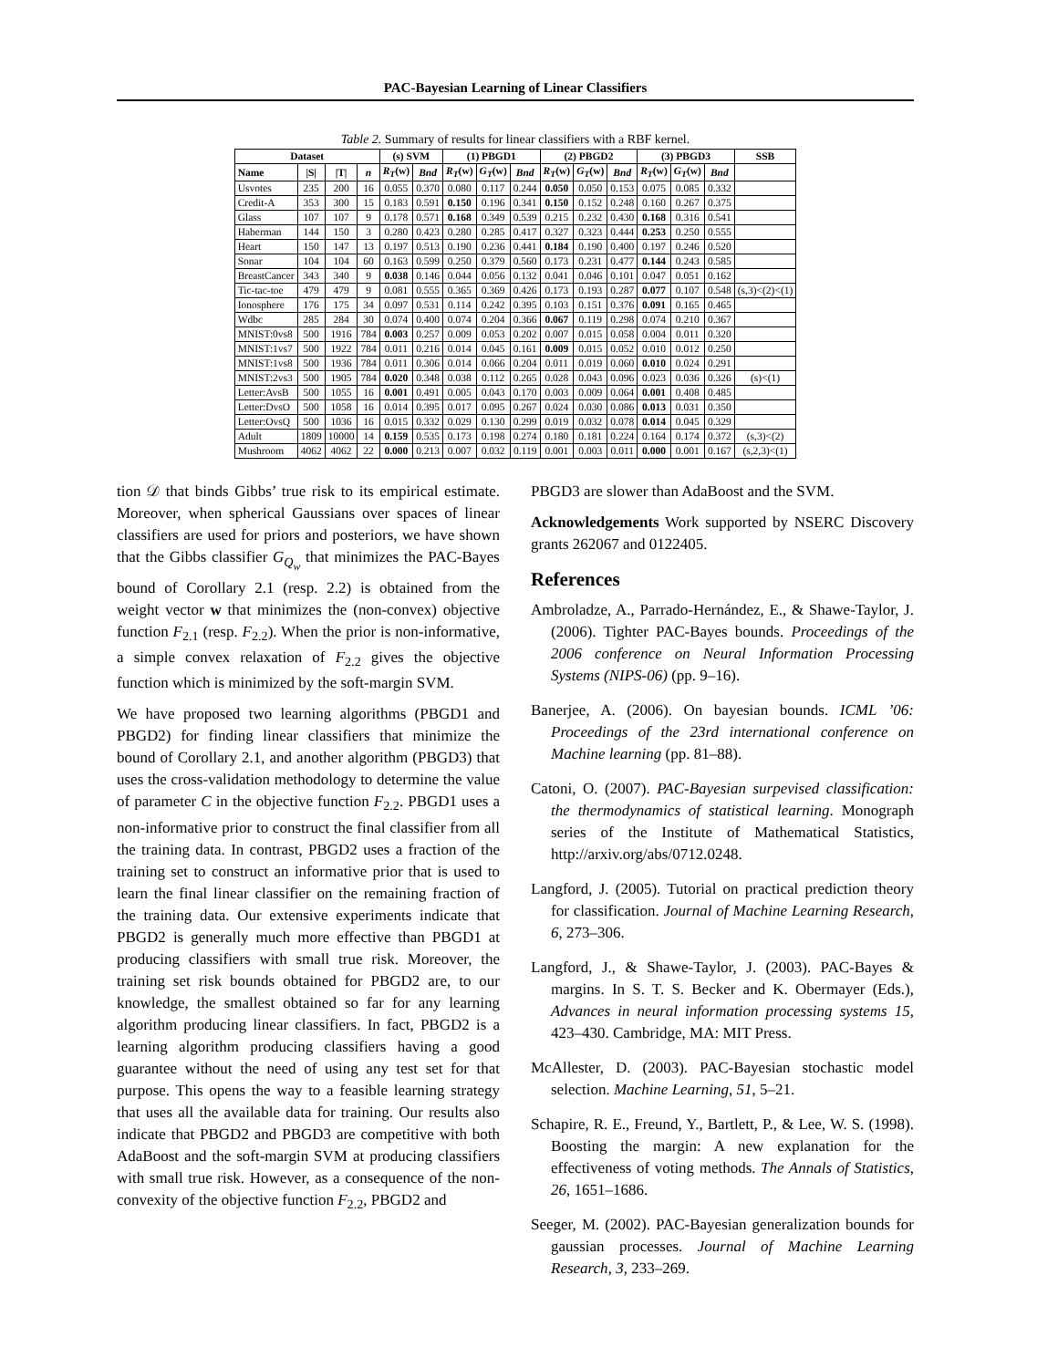PAC-Bayesian Learning of Linear Classifiers
Table 2. Summary of results for linear classifiers with a RBF kernel.
| Dataset | | | | (s) SVM | | (1) PBGD1 | | | (2) PBGD2 | | | (3) PBGD3 | | | SSB |
| --- | --- | --- | --- | --- | --- | --- | --- | --- | --- | --- | --- | --- | --- | --- | --- |
| Name | /S/ | /T/ | n | R<sub>T</sub> ( w ) | Bnd | R<sub>T</sub> ( w ) | G<sub>T</sub> ( w ) | Bnd | R<sub>T</sub> ( w ) | G<sub>T</sub> ( w ) | Bnd | R<sub>T</sub> ( w ) | G<sub>T</sub> ( w ) | Bnd | |
| Usvotes | 235 | 200 | 16 | 0.055 | 0.370 | 0.080 | 0.117 | 0.244 | 0.050 | 0.050 | 0.153 | 0.075 | 0.085 | 0.332 | |
| Credit-A | 353 | 300 | 15 | 0.183 | 0.591 | 0.150 | 0.196 | 0.341 | 0.150 | 0.152 | 0.248 | 0.160 | 0.267 | 0.375 | |
| Glass | 107 | 107 | 9 | 0.178 | 0.571 | 0.168 | 0.349 | 0.539 | 0.215 | 0.232 | 0.430 | 0.168 | 0.316 | 0.541 | |
| Haberman | 144 | 150 | 3 | 0.280 | 0.423 | 0.280 | 0.285 | 0.417 | 0.327 | 0.323 | 0.444 | 0.253 | 0.250 | 0.555 | |
| Heart | 150 | 147 | 13 | 0.197 | 0.513 | 0.190 | 0.236 | 0.441 | 0.184 | 0.190 | 0.400 | 0.197 | 0.246 | 0.520 | |
| Sonar | 104 | 104 | 60 | 0.163 | 0.599 | 0.250 | 0.379 | 0.560 | 0.173 | 0.231 | 0.477 | 0.144 | 0.243 | 0.585 | |
| BreastCancer | 343 | 340 | 9 | 0.038 | 0.146 | 0.044 | 0.056 | 0.132 | 0.041 | 0.046 | 0.101 | 0.047 | 0.051 | 0.162 | |
| Tic-tac-toe | 479 | 479 | 9 | 0.081 | 0.555 | 0.365 | 0.369 | 0.426 | 0.173 | 0.193 | 0.287 | 0.077 | 0.107 | 0.548 | (s,3)<(2)<(1) |
| Ionosphere | 176 | 175 | 34 | 0.097 | 0.531 | 0.114 | 0.242 | 0.395 | 0.103 | 0.151 | 0.376 | 0.091 | 0.165 | 0.465 | |
| Wdbc | 285 | 284 | 30 | 0.074 | 0.400 | 0.074 | 0.204 | 0.366 | 0.067 | 0.119 | 0.298 | 0.074 | 0.210 | 0.367 | |
| MNIST:0vs8 | 500 | 1916 | 784 | 0.003 | 0.257 | 0.009 | 0.053 | 0.202 | 0.007 | 0.015 | 0.058 | 0.004 | 0.011 | 0.320 | |
| MNIST:1vs7 | 500 | 1922 | 784 | 0.011 | 0.216 | 0.014 | 0.045 | 0.161 | 0.009 | 0.015 | 0.052 | 0.010 | 0.012 | 0.250 | |
| MNIST:1vs8 | 500 | 1936 | 784 | 0.011 | 0.306 | 0.014 | 0.066 | 0.204 | 0.011 | 0.019 | 0.060 | 0.010 | 0.024 | 0.291 | |
| MNIST:2vs3 | 500 | 1905 | 784 | 0.020 | 0.348 | 0.038 | 0.112 | 0.265 | 0.028 | 0.043 | 0.096 | 0.023 | 0.036 | 0.326 | (s)<(1) |
| Letter:AvsB | 500 | 1055 | 16 | 0.001 | 0.491 | 0.005 | 0.043 | 0.170 | 0.003 | 0.009 | 0.064 | 0.001 | 0.408 | 0.485 | |
| Letter:DvsO | 500 | 1058 | 16 | 0.014 | 0.395 | 0.017 | 0.095 | 0.267 | 0.024 | 0.030 | 0.086 | 0.013 | 0.031 | 0.350 | |
| Letter:OvsQ | 500 | 1036 | 16 | 0.015 | 0.332 | 0.029 | 0.130 | 0.299 | 0.019 | 0.032 | 0.078 | 0.014 | 0.045 | 0.329 | |
| Adult | 1809 | 10000 | 14 | 0.159 | 0.535 | 0.173 | 0.198 | 0.274 | 0.180 | 0.181 | 0.224 | 0.164 | 0.174 | 0.372 | (s,3)<(2) |
| Mushroom | 4062 | 4062 | 22 | 0.000 | 0.213 | 0.007 | 0.032 | 0.119 | 0.001 | 0.003 | 0.011 | 0.000 | 0.001 | 0.167 | (s,2,3)<(1) |
tion 𝒟 that binds Gibbs’ true risk to its empirical estimate. Moreover, when spherical Gaussians over spaces of linear classifiers are used for priors and posteriors, we have shown that the Gibbs classifier G<sub>Q<sub>w</sub></sub> that minimizes the PAC-Bayes bound of Corollary 2.1 (resp. 2.2) is obtained from the weight vector w that minimizes the (non-convex) objective function F<sub>2.1</sub> (resp. F<sub>2.2</sub>). When the prior is non-informative, a simple convex relaxation of F<sub>2.2</sub> gives the objective function which is minimized by the soft-margin SVM.
We have proposed two learning algorithms (PBGD1 and PBGD2) for finding linear classifiers that minimize the bound of Corollary 2.1, and another algorithm (PBGD3) that uses the cross-validation methodology to determine the value of parameter C in the objective function F<sub>2.2</sub>. PBGD1 uses a non-informative prior to construct the final classifier from all the training data. In contrast, PBGD2 uses a fraction of the training set to construct an informative prior that is used to learn the final linear classifier on the remaining fraction of the training data. Our extensive experiments indicate that PBGD2 is generally much more effective than PBGD1 at producing classifiers with small true risk. Moreover, the training set risk bounds obtained for PBGD2 are, to our knowledge, the smallest obtained so far for any learning algorithm producing linear classifiers. In fact, PBGD2 is a learning algorithm producing classifiers having a good guarantee without the need of using any test set for that purpose. This opens the way to a feasible learning strategy that uses all the available data for training. Our results also indicate that PBGD2 and PBGD3 are competitive with both AdaBoost and the soft-margin SVM at producing classifiers with small true risk. However, as a consequence of the non-convexity of the objective function F<sub>2.2</sub>, PBGD2 and
PBGD3 are slower than AdaBoost and the SVM.
Acknowledgements Work supported by NSERC Discovery grants 262067 and 0122405.
References
Ambroladze, A., Parrado-Hernández, E., & Shawe-Taylor, J. (2006). Tighter PAC-Bayes bounds. Proceedings of the 2006 conference on Neural Information Processing Systems (NIPS-06) (pp. 9–16).
Banerjee, A. (2006). On bayesian bounds. ICML ’06: Proceedings of the 23rd international conference on Machine learning (pp. 81–88).
Catoni, O. (2007). PAC-Bayesian surpevised classification: the thermodynamics of statistical learning. Monograph series of the Institute of Mathematical Statistics, http://arxiv.org/abs/0712.0248.
Langford, J. (2005). Tutorial on practical prediction theory for classification. Journal of Machine Learning Research, 6, 273–306.
Langford, J., & Shawe-Taylor, J. (2003). PAC-Bayes & margins. In S. T. S. Becker and K. Obermayer (Eds.), Advances in neural information processing systems 15, 423–430. Cambridge, MA: MIT Press.
McAllester, D. (2003). PAC-Bayesian stochastic model selection. Machine Learning, 51, 5–21.
Schapire, R. E., Freund, Y., Bartlett, P., & Lee, W. S. (1998). Boosting the margin: A new explanation for the effectiveness of voting methods. The Annals of Statistics, 26, 1651–1686.
Seeger, M. (2002). PAC-Bayesian generalization bounds for gaussian processes. Journal of Machine Learning Research, 3, 233–269.